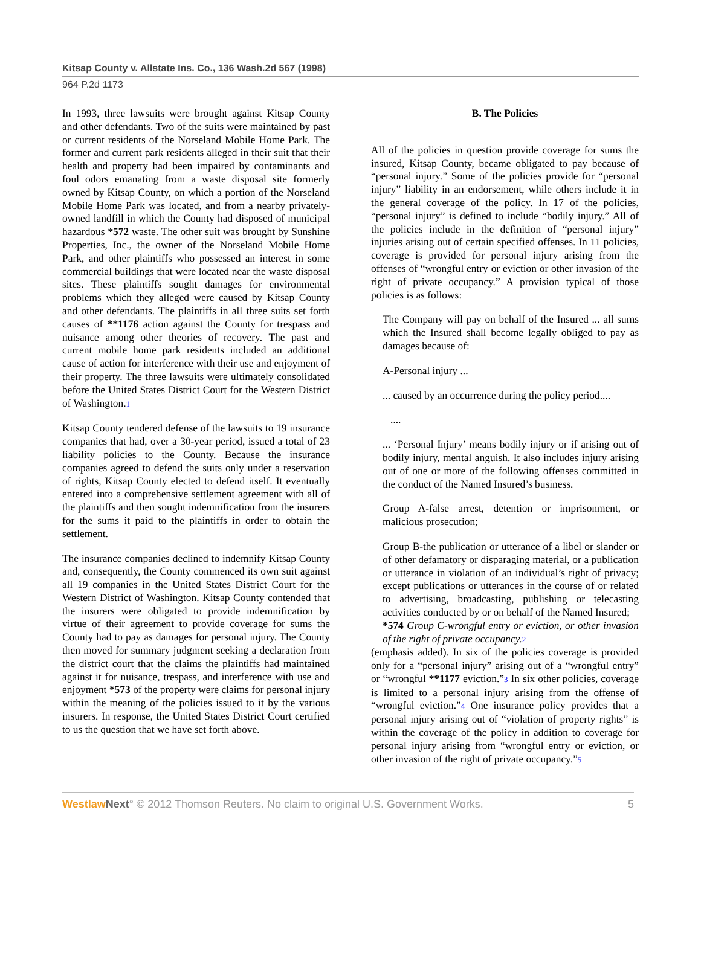Kitsap County v. Allstate Ins. Co., 136 Wash.2d 567 (1998)
964 P.2d 1173
In 1993, three lawsuits were brought against Kitsap County and other defendants. Two of the suits were maintained by past or current residents of the Norseland Mobile Home Park. The former and current park residents alleged in their suit that their health and property had been impaired by contaminants and foul odors emanating from a waste disposal site formerly owned by Kitsap County, on which a portion of the Norseland Mobile Home Park was located, and from a nearby privately-owned landfill in which the County had disposed of municipal hazardous *572 waste. The other suit was brought by Sunshine Properties, Inc., the owner of the Norseland Mobile Home Park, and other plaintiffs who possessed an interest in some commercial buildings that were located near the waste disposal sites. These plaintiffs sought damages for environmental problems which they alleged were caused by Kitsap County and other defendants. The plaintiffs in all three suits set forth causes of **1176 action against the County for trespass and nuisance among other theories of recovery. The past and current mobile home park residents included an additional cause of action for interference with their use and enjoyment of their property. The three lawsuits were ultimately consolidated before the United States District Court for the Western District of Washington.1
Kitsap County tendered defense of the lawsuits to 19 insurance companies that had, over a 30-year period, issued a total of 23 liability policies to the County. Because the insurance companies agreed to defend the suits only under a reservation of rights, Kitsap County elected to defend itself. It eventually entered into a comprehensive settlement agreement with all of the plaintiffs and then sought indemnification from the insurers for the sums it paid to the plaintiffs in order to obtain the settlement.
The insurance companies declined to indemnify Kitsap County and, consequently, the County commenced its own suit against all 19 companies in the United States District Court for the Western District of Washington. Kitsap County contended that the insurers were obligated to provide indemnification by virtue of their agreement to provide coverage for sums the County had to pay as damages for personal injury. The County then moved for summary judgment seeking a declaration from the district court that the claims the plaintiffs had maintained against it for nuisance, trespass, and interference with use and enjoyment *573 of the property were claims for personal injury within the meaning of the policies issued to it by the various insurers. In response, the United States District Court certified to us the question that we have set forth above.
B. The Policies
All of the policies in question provide coverage for sums the insured, Kitsap County, became obligated to pay because of “personal injury.” Some of the policies provide for “personal injury” liability in an endorsement, while others include it in the general coverage of the policy. In 17 of the policies, “personal injury” is defined to include “bodily injury.” All of the policies include in the definition of “personal injury” injuries arising out of certain specified offenses. In 11 policies, coverage is provided for personal injury arising from the offenses of “wrongful entry or eviction or other invasion of the right of private occupancy.” A provision typical of those policies is as follows:
The Company will pay on behalf of the Insured ... all sums which the Insured shall become legally obliged to pay as damages because of:
A-Personal injury ...
... caused by an occurrence during the policy period....
....
... ‘Personal Injury’ means bodily injury or if arising out of bodily injury, mental anguish. It also includes injury arising out of one or more of the following offenses committed in the conduct of the Named Insured’s business.
Group A-false arrest, detention or imprisonment, or malicious prosecution;
Group B-the publication or utterance of a libel or slander or of other defamatory or disparaging material, or a publication or utterance in violation of an individual’s right of privacy; except publications or utterances in the course of or related to advertising, broadcasting, publishing or telecasting activities conducted by or on behalf of the Named Insured;
*574 Group C-wrongful entry or eviction, or other invasion of the right of private occupancy. 2
(emphasis added). In six of the policies coverage is provided only for a “personal injury” arising out of a “wrongful entry” or “wrongful **1177 eviction.”3 In six other policies, coverage is limited to a personal injury arising from the offense of “wrongful eviction.”4 One insurance policy provides that a personal injury arising out of “violation of property rights” is within the coverage of the policy in addition to coverage for personal injury arising from “wrongful entry or eviction, or other invasion of the right of private occupancy.”5
Westlaw Next° © 2012 Thomson Reuters. No claim to original U.S. Government Works. 5